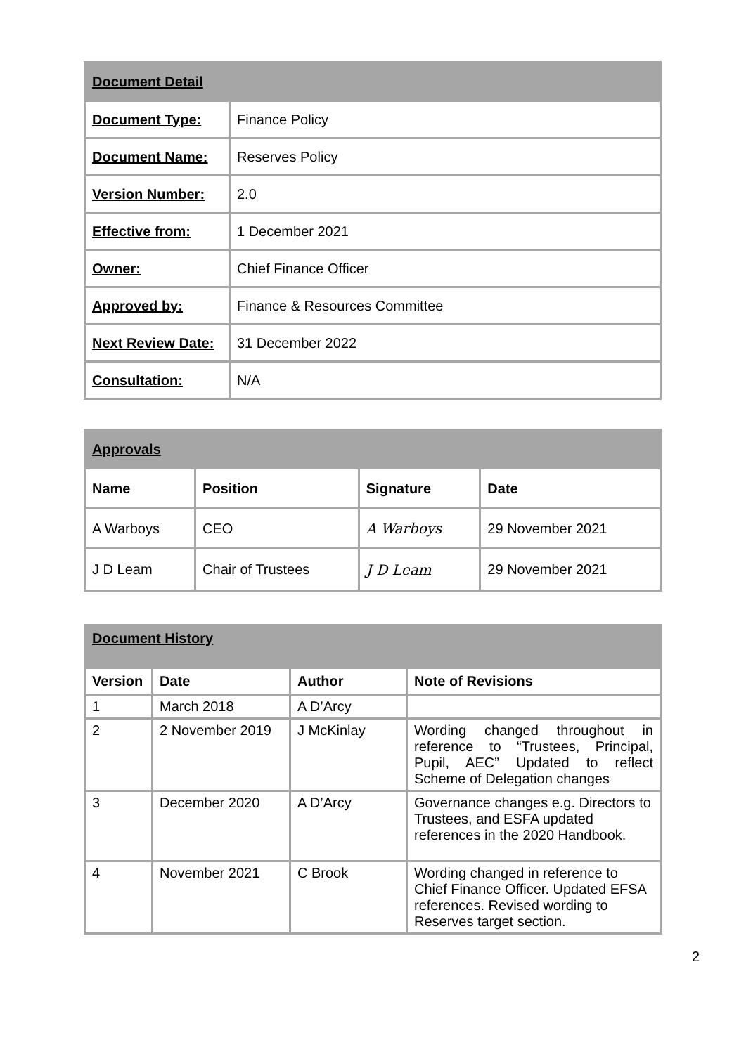| Document Detail | |
| --- | --- |
| Document Type: | Finance Policy |
| Document Name: | Reserves Policy |
| Version Number: | 2.0 |
| Effective from: | 1 December 2021 |
| Owner: | Chief Finance Officer |
| Approved by: | Finance & Resources Committee |
| Next Review Date: | 31 December 2022 |
| Consultation: | N/A |
| Approvals | | | |
| --- | --- | --- | --- |
| Name | Position | Signature | Date |
| A Warboys | CEO | A Warboys | 29 November 2021 |
| J D Leam | Chair of Trustees | J D Leam | 29 November 2021 |
| Document History | | | |
| --- | --- | --- | --- |
| Version | Date | Author | Note of Revisions |
| 1 | March 2018 | A D’Arcy | |
| 2 | 2 November 2019 | J McKinlay | Wording changed throughout in reference to “Trustees, Principal, Pupil, AEC” Updated to reflect Scheme of Delegation changes |
| 3 | December 2020 | A D’Arcy | Governance changes e.g. Directors to Trustees, and ESFA updated references in the 2020 Handbook. |
| 4 | November 2021 | C Brook | Wording changed in reference to Chief Finance Officer. Updated EFSA references. Revised wording to Reserves target section. |
2